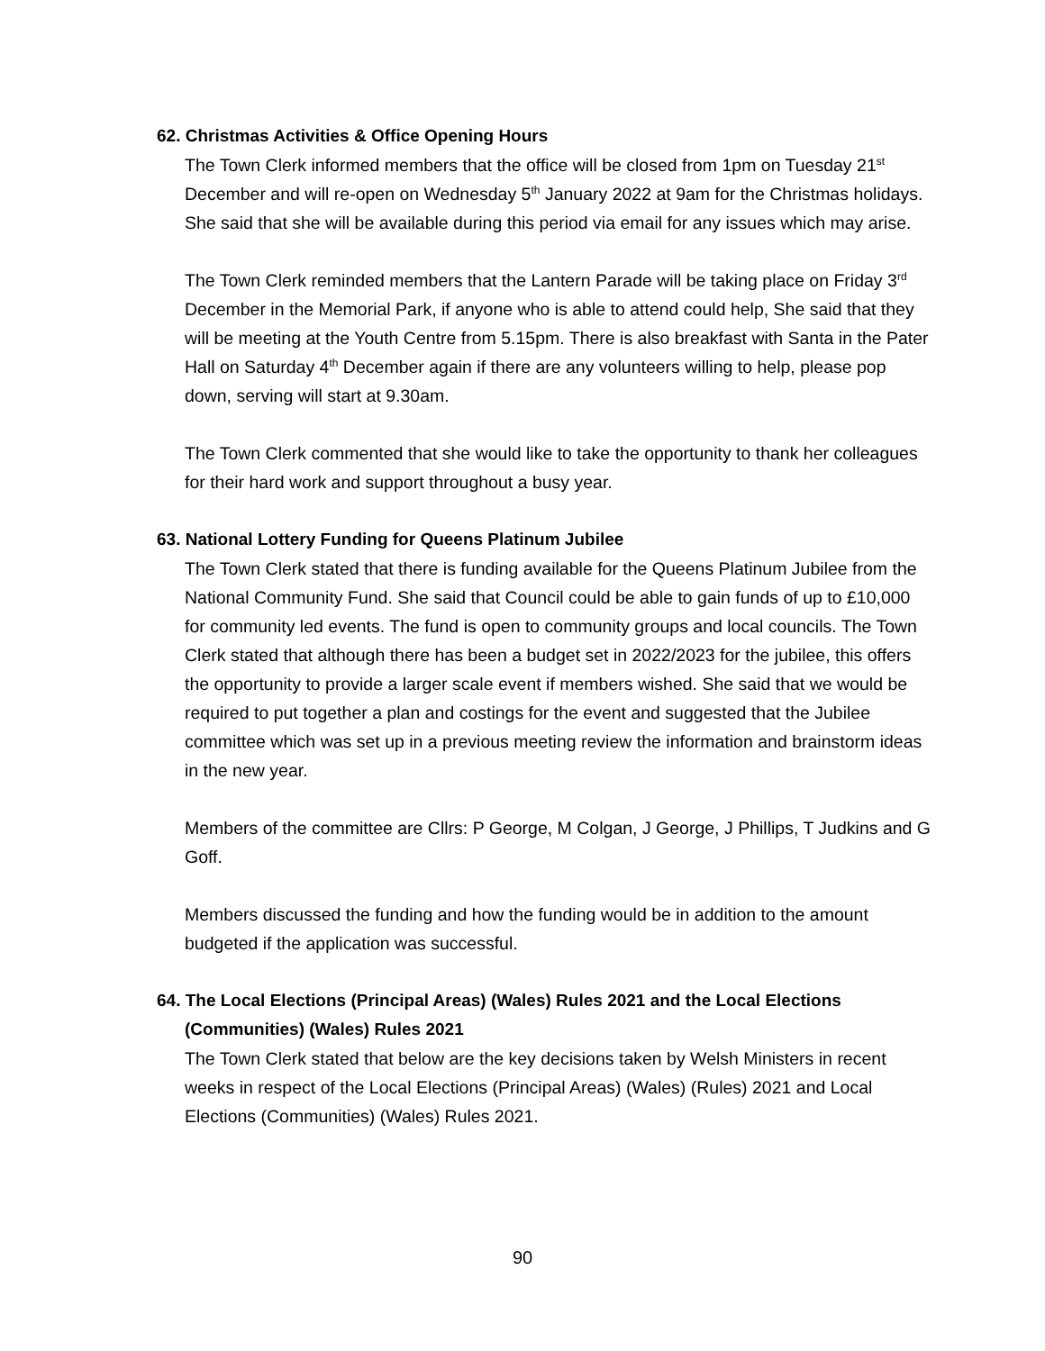62. Christmas Activities & Office Opening Hours
The Town Clerk informed members that the office will be closed from 1pm on Tuesday 21<sup>st</sup> December and will re-open on Wednesday 5<sup>th</sup> January 2022 at 9am for the Christmas holidays. She said that she will be available during this period via email for any issues which may arise.
The Town Clerk reminded members that the Lantern Parade will be taking place on Friday 3<sup>rd</sup> December in the Memorial Park, if anyone who is able to attend could help, She said that they will be meeting at the Youth Centre from 5.15pm. There is also breakfast with Santa in the Pater Hall on Saturday 4<sup>th</sup> December again if there are any volunteers willing to help, please pop down, serving will start at 9.30am.
The Town Clerk commented that she would like to take the opportunity to thank her colleagues for their hard work and support throughout a busy year.
63. National Lottery Funding for Queens Platinum Jubilee
The Town Clerk stated that there is funding available for the Queens Platinum Jubilee from the National Community Fund. She said that Council could be able to gain funds of up to £10,000 for community led events. The fund is open to community groups and local councils. The Town Clerk stated that although there has been a budget set in 2022/2023 for the jubilee, this offers the opportunity to provide a larger scale event if members wished. She said that we would be required to put together a plan and costings for the event and suggested that the Jubilee committee which was set up in a previous meeting review the information and brainstorm ideas in the new year.
Members of the committee are Cllrs: P George, M Colgan, J George, J Phillips, T Judkins and G Goff.
Members discussed the funding and how the funding would be in addition to the amount budgeted if the application was successful.
64. The Local Elections (Principal Areas) (Wales) Rules 2021 and the Local Elections (Communities) (Wales) Rules 2021
The Town Clerk stated that below are the key decisions taken by Welsh Ministers in recent weeks in respect of the Local Elections (Principal Areas) (Wales) (Rules) 2021 and Local Elections (Communities) (Wales) Rules 2021.
90